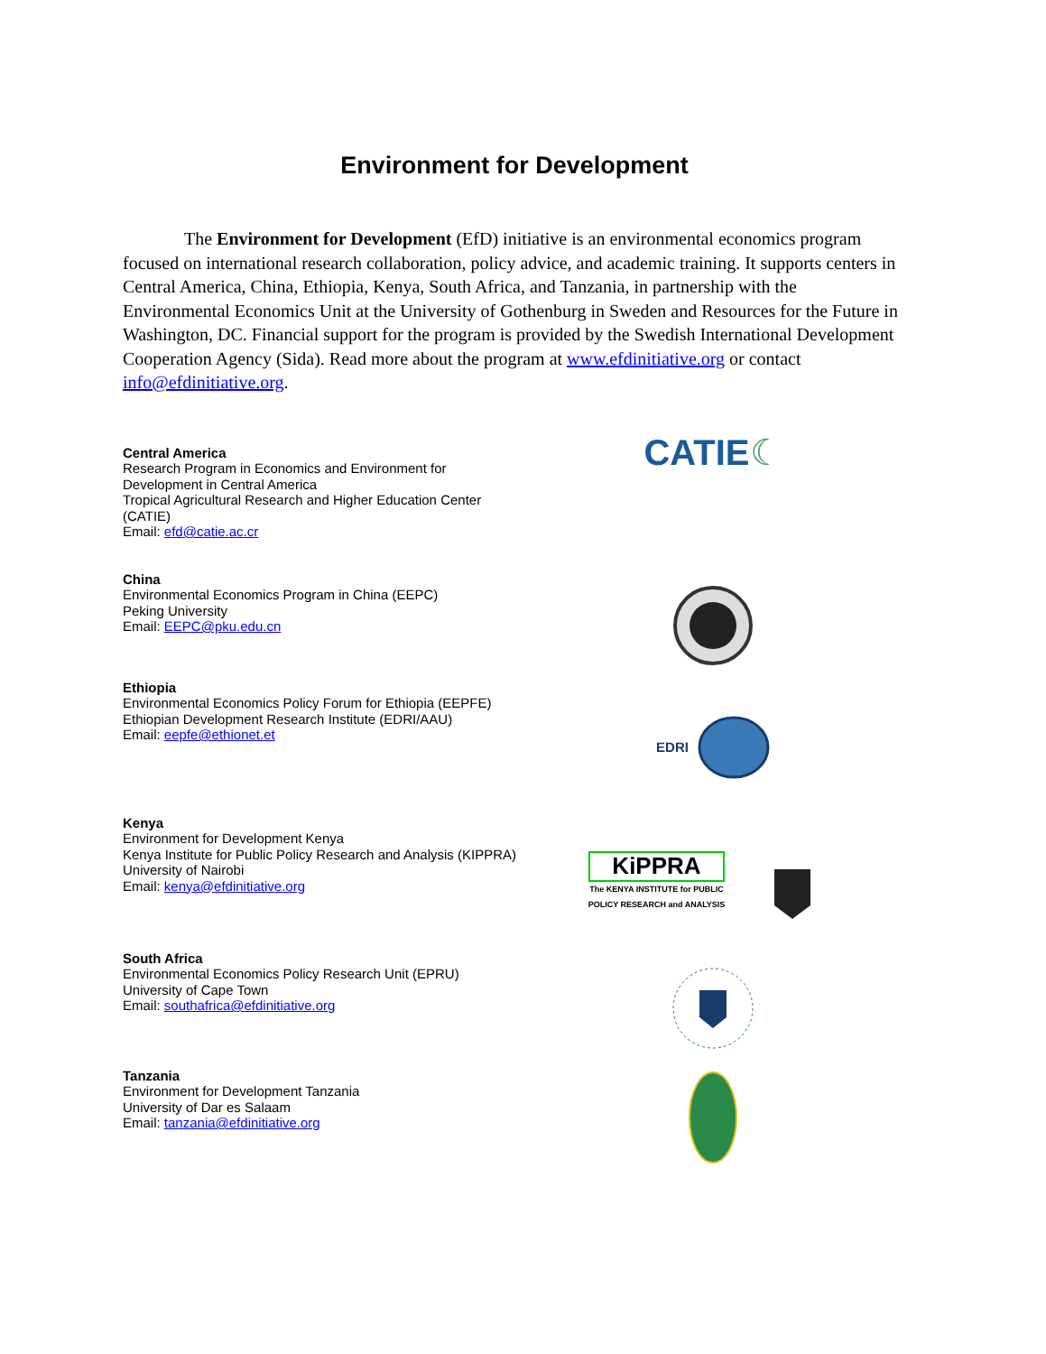Environment for Development
The Environment for Development (EfD) initiative is an environmental economics program focused on international research collaboration, policy advice, and academic training. It supports centers in Central America, China, Ethiopia, Kenya, South Africa, and Tanzania, in partnership with the Environmental Economics Unit at the University of Gothenburg in Sweden and Resources for the Future in Washington, DC. Financial support for the program is provided by the Swedish International Development Cooperation Agency (Sida). Read more about the program at www.efdinitiative.org or contact info@efdinitiative.org.
Central America
Research Program in Economics and Environment for Development in Central America
Tropical Agricultural Research and Higher Education Center (CATIE)
Email: efd@catie.ac.cr
CATIE ☾
China
Environmental Economics Program in China (EEPC)
Peking University
Email: EEPC@pku.edu.cn
Ethiopia
Environmental Economics Policy Forum for Ethiopia (EEPFE)
Ethiopian Development Research Institute (EDRI/AAU)
Email: eepfe@ethionet.et
EDRI
Kenya
Environment for Development Kenya
Kenya Institute for Public Policy Research and Analysis (KIPPRA)
University of Nairobi
Email: kenya@efdinitiative.org
KiPPRA
The KENYA INSTITUTE for PUBLIC
POLICY RESEARCH and ANALYSIS
South Africa
Environmental Economics Policy Research Unit (EPRU)
University of Cape Town
Email: southafrica@efdinitiative.org
Tanzania
Environment for Development Tanzania
University of Dar es Salaam
Email: tanzania@efdinitiative.org